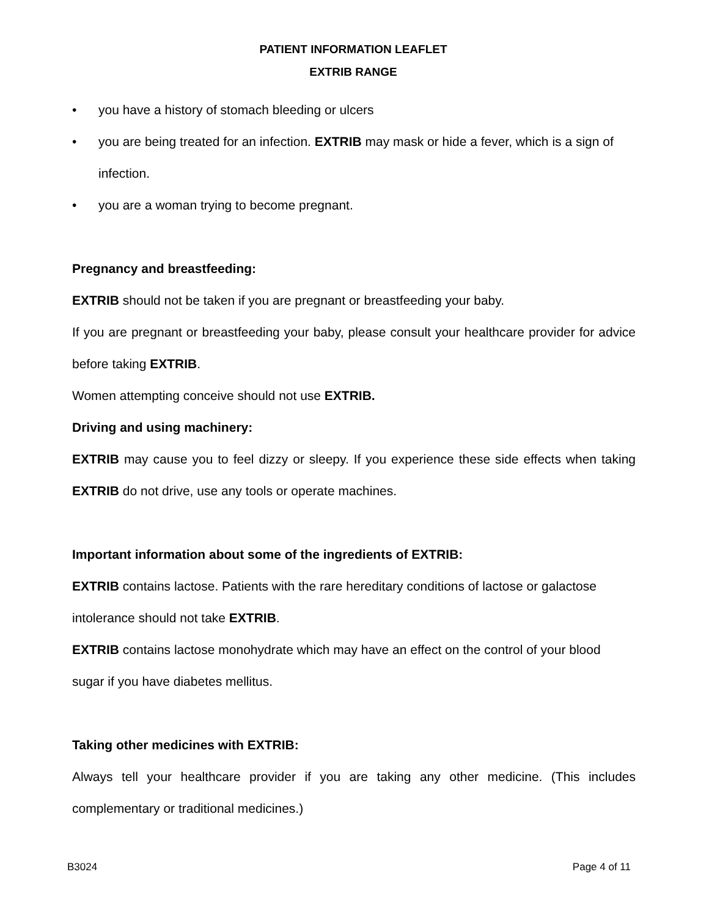PATIENT INFORMATION LEAFLET
EXTRIB RANGE
• you have a history of stomach bleeding or ulcers
• you are being treated for an infection. EXTRIB may mask or hide a fever, which is a sign of infection.
• you are a woman trying to become pregnant.
Pregnancy and breastfeeding:
EXTRIB should not be taken if you are pregnant or breastfeeding your baby.
If you are pregnant or breastfeeding your baby, please consult your healthcare provider for advice before taking EXTRIB.
Women attempting conceive should not use EXTRIB.
Driving and using machinery:
EXTRIB may cause you to feel dizzy or sleepy. If you experience these side effects when taking EXTRIB do not drive, use any tools or operate machines.
Important information about some of the ingredients of EXTRIB:
EXTRIB contains lactose. Patients with the rare hereditary conditions of lactose or galactose intolerance should not take EXTRIB.
EXTRIB contains lactose monohydrate which may have an effect on the control of your blood sugar if you have diabetes mellitus.
Taking other medicines with EXTRIB:
Always tell your healthcare provider if you are taking any other medicine. (This includes complementary or traditional medicines.)
B3024 Page 4 of 11